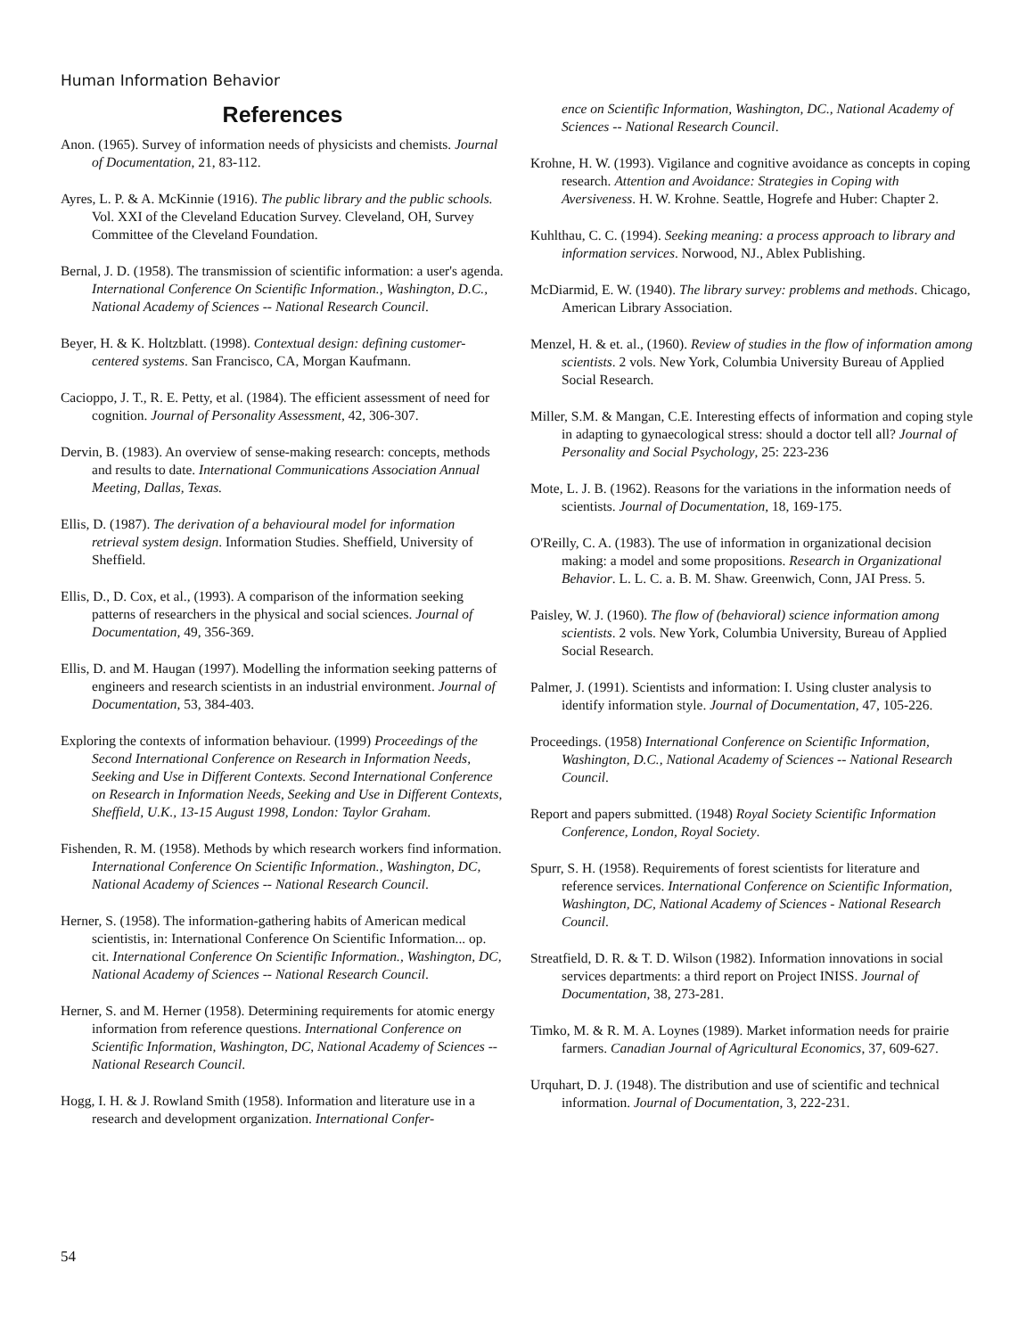Human Information Behavior
References
Anon. (1965). Survey of information needs of physicists and chemists. Journal of Documentation, 21, 83-112.
Ayres, L. P. & A. McKinnie (1916). The public library and the public schools. Vol. XXI of the Cleveland Education Survey. Cleveland, OH, Survey Committee of the Cleveland Foundation.
Bernal, J. D. (1958). The transmission of scientific information: a user's agenda. International Conference On Scientific Information., Washington, D.C., National Academy of Sciences -- National Research Council.
Beyer, H. & K. Holtzblatt. (1998). Contextual design: defining customer-centered systems. San Francisco, CA, Morgan Kaufmann.
Cacioppo, J. T., R. E. Petty, et al. (1984). The efficient assessment of need for cognition. Journal of Personality Assessment, 42, 306-307.
Dervin, B. (1983). An overview of sense-making research: concepts, methods and results to date. International Communications Association Annual Meeting, Dallas, Texas.
Ellis, D. (1987). The derivation of a behavioural model for information retrieval system design. Information Studies. Sheffield, University of Sheffield.
Ellis, D., D. Cox, et al., (1993). A comparison of the information seeking patterns of researchers in the physical and social sciences. Journal of Documentation, 49, 356-369.
Ellis, D. and M. Haugan (1997). Modelling the information seeking patterns of engineers and research scientists in an industrial environment. Journal of Documentation, 53, 384-403.
Exploring the contexts of information behaviour. (1999) Proceedings of the Second International Conference on Research in Information Needs, Seeking and Use in Different Contexts. Second International Conference on Research in Information Needs, Seeking and Use in Different Contexts, Sheffield, U.K., 13-15 August 1998, London: Taylor Graham.
Fishenden, R. M. (1958). Methods by which research workers find information. International Conference On Scientific Information., Washington, DC, National Academy of Sciences -- National Research Council.
Herner, S. (1958). The information-gathering habits of American medical scientistis, in: International Conference On Scientific Information... op. cit. International Conference On Scientific Information., Washington, DC, National Academy of Sciences -- National Research Council.
Herner, S. and M. Herner (1958). Determining requirements for atomic energy information from reference questions. International Conference on Scientific Information, Washington, DC, National Academy of Sciences -- National Research Council.
Hogg, I. H. & J. Rowland Smith (1958). Information and literature use in a research and development organization. International Confer-
ence on Scientific Information, Washington, DC., National Academy of Sciences -- National Research Council.
Krohne, H. W. (1993). Vigilance and cognitive avoidance as concepts in coping research. Attention and Avoidance: Strategies in Coping with Aversiveness. H. W. Krohne. Seattle, Hogrefe and Huber: Chapter 2.
Kuhlthau, C. C. (1994). Seeking meaning: a process approach to library and information services. Norwood, NJ., Ablex Publishing.
McDiarmid, E. W. (1940). The library survey: problems and methods. Chicago, American Library Association.
Menzel, H. & et. al., (1960). Review of studies in the flow of information among scientists. 2 vols. New York, Columbia University Bureau of Applied Social Research.
Miller, S.M. & Mangan, C.E. Interesting effects of information and coping style in adapting to gynaecological stress: should a doctor tell all? Journal of Personality and Social Psychology, 25: 223-236
Mote, L. J. B. (1962). Reasons for the variations in the information needs of scientists. Journal of Documentation, 18, 169-175.
O'Reilly, C. A. (1983). The use of information in organizational decision making: a model and some propositions. Research in Organizational Behavior. L. L. C. a. B. M. Shaw. Greenwich, Conn, JAI Press. 5.
Paisley, W. J. (1960). The flow of (behavioral) science information among scientists. 2 vols. New York, Columbia University, Bureau of Applied Social Research.
Palmer, J. (1991). Scientists and information: I. Using cluster analysis to identify information style. Journal of Documentation, 47, 105-226.
Proceedings. (1958) International Conference on Scientific Information, Washington, D.C., National Academy of Sciences -- National Research Council.
Report and papers submitted. (1948) Royal Society Scientific Information Conference, London, Royal Society.
Spurr, S. H. (1958). Requirements of forest scientists for literature and reference services. International Conference on Scientific Information, Washington, DC, National Academy of Sciences - National Research Council.
Streatfield, D. R. & T. D. Wilson (1982). Information innovations in social services departments: a third report on Project INISS. Journal of Documentation, 38, 273-281.
Timko, M. & R. M. A. Loynes (1989). Market information needs for prairie farmers. Canadian Journal of Agricultural Economics, 37, 609-627.
Urquhart, D. J. (1948). The distribution and use of scientific and technical information. Journal of Documentation, 3, 222-231.
54